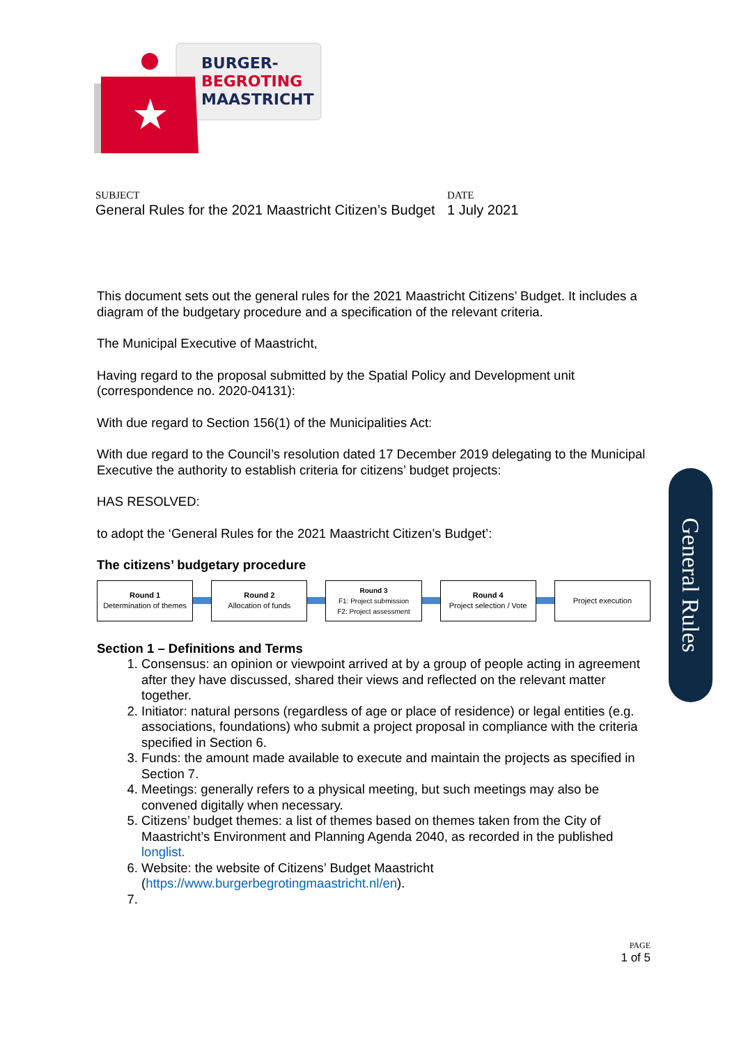BURGER-
BEGROTING
MAASTRICHT
★
SUBJECT
General Rules for the 2021 Maastricht Citizen’s Budget
DATE
1 July 2021
This document sets out the general rules for the 2021 Maastricht Citizens’ Budget. It includes a diagram of the budgetary procedure and a specification of the relevant criteria.
The Municipal Executive of Maastricht,
Having regard to the proposal submitted by the Spatial Policy and Development unit (correspondence no. 2020-04131):
With due regard to Section 156(1) of the Municipalities Act:
With due regard to the Council’s resolution dated 17 December 2019 delegating to the Municipal Executive the authority to establish criteria for citizens’ budget projects:
HAS RESOLVED:
to adopt the ‘General Rules for the 2021 Maastricht Citizen’s Budget’:
The citizens’ budgetary procedure
Round 1
Determination of themes
Round 2
Allocation of funds
Round 3
F1: Project submission
F2: Project assessment
Round 4
Project selection / Vote
Project execution
Section 1 – Definitions and Terms
1. Consensus: an opinion or viewpoint arrived at by a group of people acting in agreement after they have discussed, shared their views and reflected on the relevant matter together.
2. Initiator: natural persons (regardless of age or place of residence) or legal entities (e.g. associations, foundations) who submit a project proposal in compliance with the criteria specified in Section 6.
3. Funds: the amount made available to execute and maintain the projects as specified in Section 7.
4. Meetings: generally refers to a physical meeting, but such meetings may also be convened digitally when necessary.
5. Citizens’ budget themes: a list of themes based on themes taken from the City of Maastricht’s Environment and Planning Agenda 2040, as recorded in the published longlist.
6. Website: the website of Citizens’ Budget Maastricht (https://www.burgerbegrotingmaastricht.nl/en).
General Rules
PAGE
1 of 5